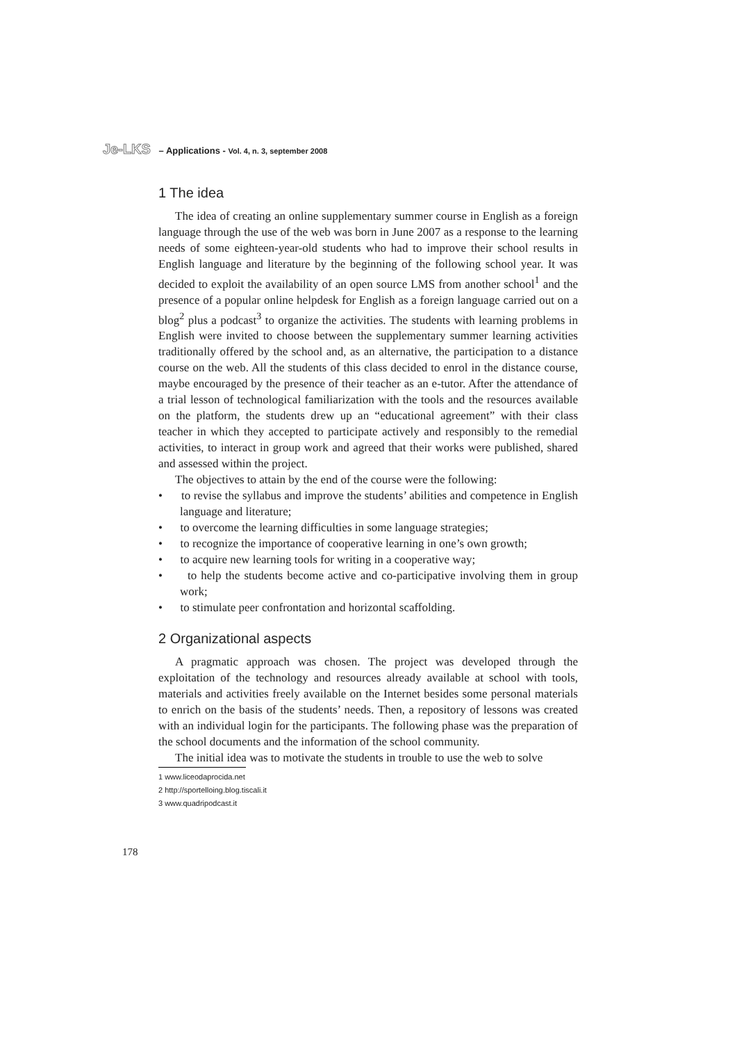Je-LKS – Applications - Vol. 4, n. 3, september 2008
1 The idea
The idea of creating an online supplementary summer course in English as a foreign language through the use of the web was born in June 2007 as a response to the learning needs of some eighteen-year-old students who had to improve their school results in English language and literature by the beginning of the following school year. It was decided to exploit the availability of an open source LMS from another school<sup>1</sup> and the presence of a popular online helpdesk for English as a foreign language carried out on a blog<sup>2</sup> plus a podcast<sup>3</sup> to organize the activities. The students with learning problems in English were invited to choose between the supplementary summer learning activities traditionally offered by the school and, as an alternative, the participation to a distance course on the web. All the students of this class decided to enrol in the distance course, maybe encouraged by the presence of their teacher as an e-tutor. After the attendance of a trial lesson of technological familiarization with the tools and the resources available on the platform, the students drew up an “educational agreement” with their class teacher in which they accepted to participate actively and responsibly to the remedial activities, to interact in group work and agreed that their works were published, shared and assessed within the project.
The objectives to attain by the end of the course were the following:
• to revise the syllabus and improve the students’ abilities and competence in English language and literature;
• to overcome the learning difficulties in some language strategies;
• to recognize the importance of cooperative learning in one’s own growth;
• to acquire new learning tools for writing in a cooperative way;
• to help the students become active and co-participative involving them in group work;
• to stimulate peer confrontation and horizontal scaffolding.
2 Organizational aspects
A pragmatic approach was chosen. The project was developed through the exploitation of the technology and resources already available at school with tools, materials and activities freely available on the Internet besides some personal materials to enrich on the basis of the students’ needs. Then, a repository of lessons was created with an individual login for the participants. The following phase was the preparation of the school documents and the information of the school community.
The initial idea was to motivate the students in trouble to use the web to solve
1 www.liceodaprocida.net
2 http://sportelloing.blog.tiscali.it
3 www.quadripodcast.it
178